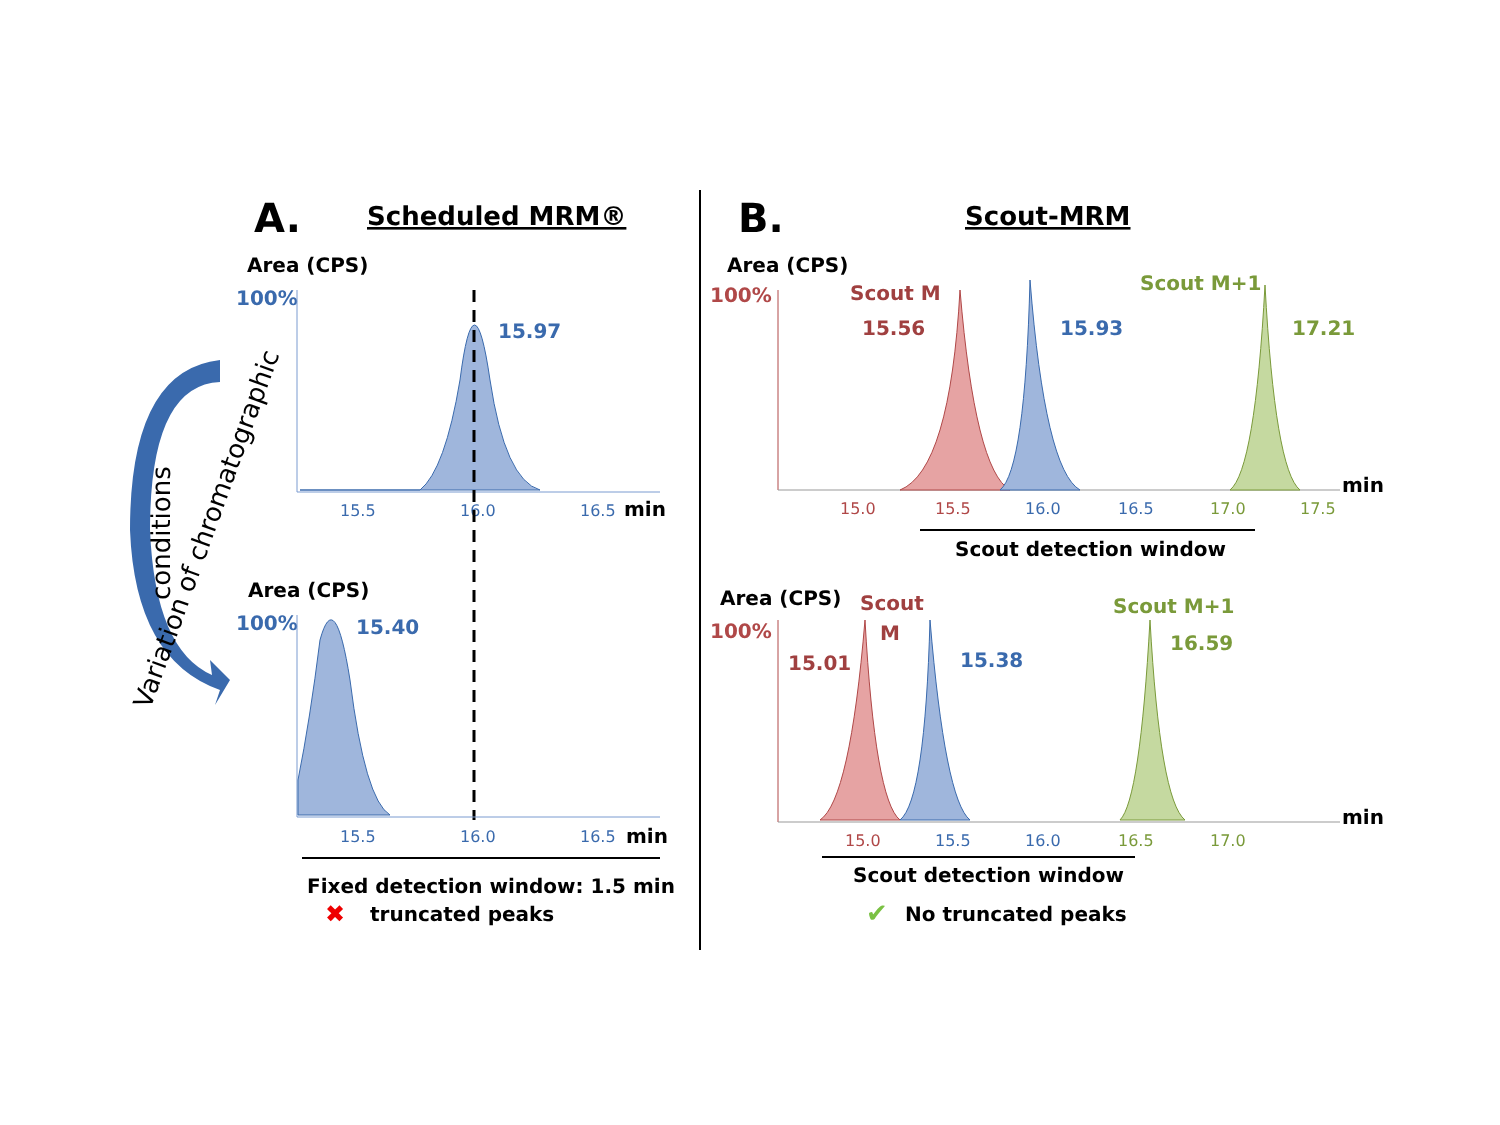Variation of chromatographic
conditions
A.
Scheduled MRM®
Area (CPS)
100%
15.97
15.5
16.0
16.5
min
Area (CPS)
100%
15.40
15.5
16.0
16.5
min
Fixed detection window: 1.5 min
✖
truncated peaks
B.
Scout-MRM
Area (CPS)
100%
Scout M
15.56
15.93
Scout M+1
17.21
min
15.0
15.5
16.0
16.5
17.0
17.5
Scout detection window
Area (CPS)
Scout
M
Scout M+1
100%
15.01
15.38
16.59
min
15.0
15.5
16.0
16.5
17.0
Scout detection window
✔
No truncated peaks